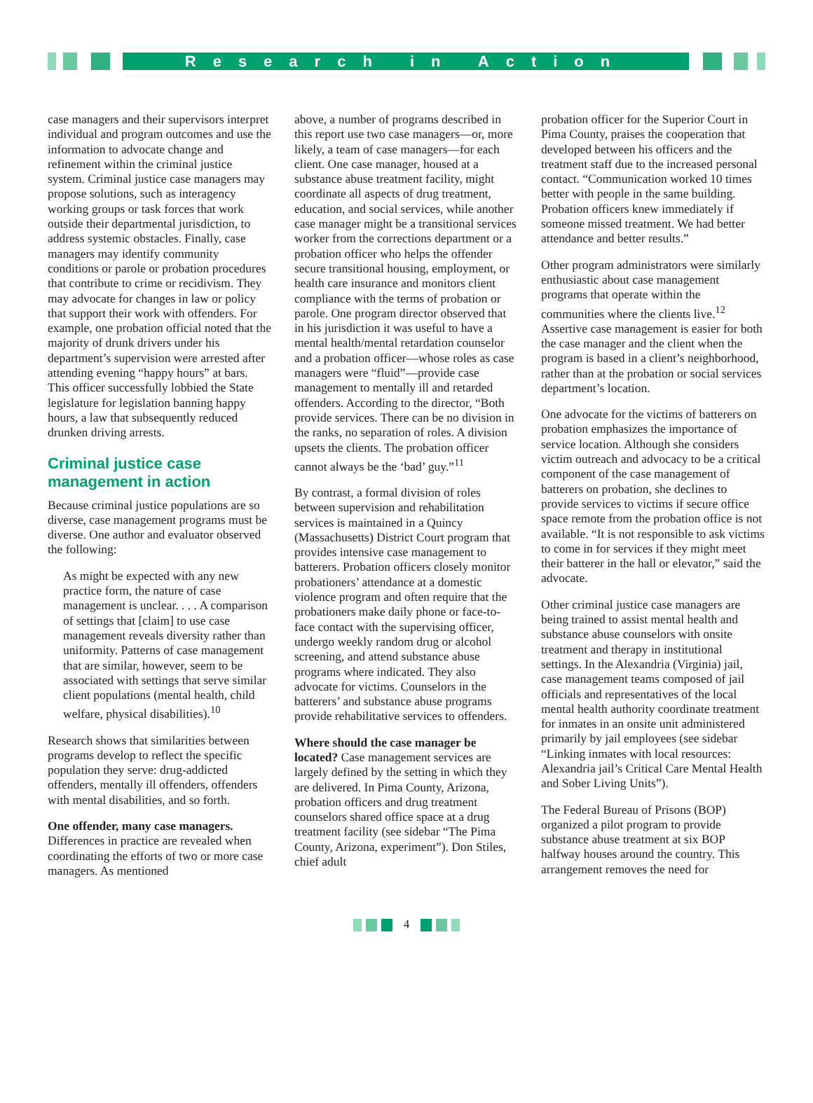Research in Action
case managers and their supervisors interpret individual and program outcomes and use the information to advocate change and refinement within the criminal justice system. Criminal justice case managers may propose solutions, such as interagency working groups or task forces that work outside their departmental jurisdiction, to address systemic obstacles. Finally, case managers may identify community conditions or parole or probation procedures that contribute to crime or recidivism. They may advocate for changes in law or policy that support their work with offenders. For example, one probation official noted that the majority of drunk drivers under his department’s supervision were arrested after attending evening “happy hours” at bars. This officer successfully lobbied the State legislature for legislation banning happy hours, a law that subsequently reduced drunken driving arrests.
Criminal justice case management in action
Because criminal justice populations are so diverse, case management programs must be diverse. One author and evaluator observed the following:
As might be expected with any new practice form, the nature of case management is unclear. . . . A comparison of settings that [claim] to use case management reveals diversity rather than uniformity. Patterns of case management that are similar, however, seem to be associated with settings that serve similar client populations (mental health, child welfare, physical disabilities).<sup>10</sup>
Research shows that similarities between programs develop to reflect the specific population they serve: drug-addicted offenders, mentally ill offenders, offenders with mental disabilities, and so forth.
One offender, many case managers. Differences in practice are revealed when coordinating the efforts of two or more case managers. As mentioned
above, a number of programs described in this report use two case managers—or, more likely, a team of case managers—for each client. One case manager, housed at a substance abuse treatment facility, might coordinate all aspects of drug treatment, education, and social services, while another case manager might be a transitional services worker from the corrections department or a probation officer who helps the offender secure transitional housing, employment, or health care insurance and monitors client compliance with the terms of probation or parole. One program director observed that in his jurisdiction it was useful to have a mental health/mental retardation counselor and a probation officer—whose roles as case managers were “fluid”—provide case management to mentally ill and retarded offenders. According to the director, “Both provide services. There can be no division in the ranks, no separation of roles. A division upsets the clients. The probation officer cannot always be the ‘bad’ guy.”<sup>11</sup>
By contrast, a formal division of roles between supervision and rehabilitation services is maintained in a Quincy (Massachusetts) District Court program that provides intensive case management to batterers. Probation officers closely monitor probationers’ attendance at a domestic violence program and often require that the probationers make daily phone or face-to-face contact with the supervising officer, undergo weekly random drug or alcohol screening, and attend substance abuse programs where indicated. They also advocate for victims. Counselors in the batterers’ and substance abuse programs provide rehabilitative services to offenders.
Where should the case manager be located? Case management services are largely defined by the setting in which they are delivered. In Pima County, Arizona, probation officers and drug treatment counselors shared office space at a drug treatment facility (see sidebar “The Pima County, Arizona, experiment”). Don Stiles, chief adult
probation officer for the Superior Court in Pima County, praises the cooperation that developed between his officers and the treatment staff due to the increased personal contact. “Communication worked 10 times better with people in the same building. Probation officers knew immediately if someone missed treatment. We had better attendance and better results.”
Other program administrators were similarly enthusiastic about case management programs that operate within the communities where the clients live.<sup>12</sup> Assertive case management is easier for both the case manager and the client when the program is based in a client’s neighborhood, rather than at the probation or social services department’s location.
One advocate for the victims of batterers on probation emphasizes the importance of service location. Although she considers victim outreach and advocacy to be a critical component of the case management of batterers on probation, she declines to provide services to victims if secure office space remote from the probation office is not available. “It is not responsible to ask victims to come in for services if they might meet their batterer in the hall or elevator,” said the advocate.
Other criminal justice case managers are being trained to assist mental health and substance abuse counselors with onsite treatment and therapy in institutional settings. In the Alexandria (Virginia) jail, case management teams composed of jail officials and representatives of the local mental health authority coordinate treatment for inmates in an onsite unit administered primarily by jail employees (see sidebar “Linking inmates with local resources: Alexandria jail’s Critical Care Mental Health and Sober Living Units”).
The Federal Bureau of Prisons (BOP) organized a pilot program to provide substance abuse treatment at six BOP halfway houses around the country. This arrangement removes the need for
4